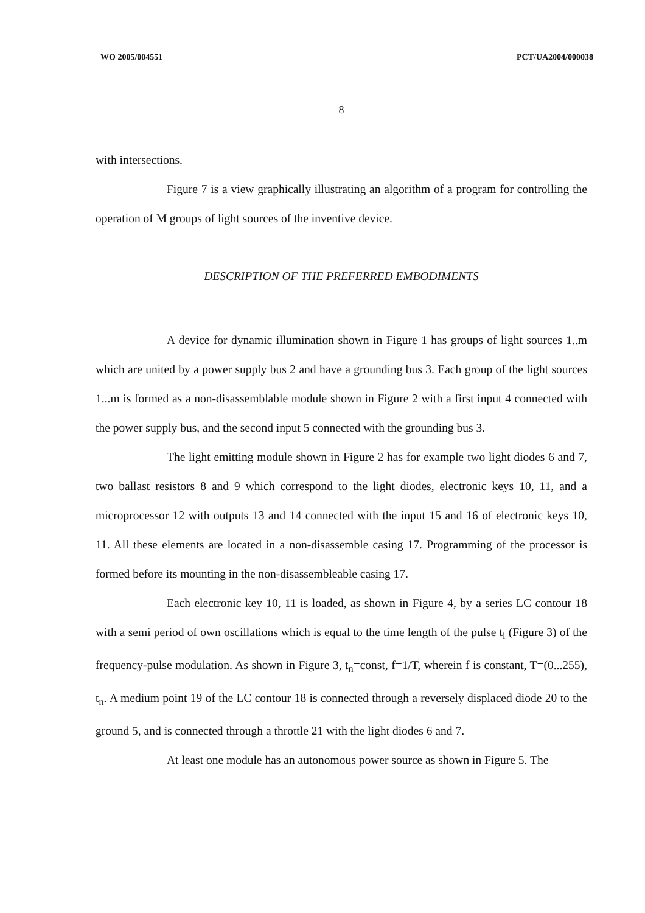WO 2005/004551 PCT/UA2004/000038
8
with intersections.
Figure 7 is a view graphically illustrating an algorithm of a program for controlling the operation of M groups of light sources of the inventive device.
DESCRIPTION OF THE PREFERRED EMBODIMENTS
A device for dynamic illumination shown in Figure 1 has groups of light sources 1..m which are united by a power supply bus 2 and have a grounding bus 3. Each group of the light sources 1...m is formed as a non-disassemblable module shown in Figure 2 with a first input 4 connected with the power supply bus, and the second input 5 connected with the grounding bus 3.
The light emitting module shown in Figure 2 has for example two light diodes 6 and 7, two ballast resistors 8 and 9 which correspond to the light diodes, electronic keys 10, 11, and a microprocessor 12 with outputs 13 and 14 connected with the input 15 and 16 of electronic keys 10, 11. All these elements are located in a non-disassemble casing 17. Programming of the processor is formed before its mounting in the non-disassembleable casing 17.
Each electronic key 10, 11 is loaded, as shown in Figure 4, by a series LC contour 18 with a semi period of own oscillations which is equal to the time length of the pulse t<sub>i</sub> (Figure 3) of the frequency-pulse modulation. As shown in Figure 3, t<sub>n</sub>=const, f=1/T, wherein f is constant, T=(0...255), t<sub>n</sub>. A medium point 19 of the LC contour 18 is connected through a reversely displaced diode 20 to the ground 5, and is connected through a throttle 21 with the light diodes 6 and 7.
At least one module has an autonomous power source as shown in Figure 5. The